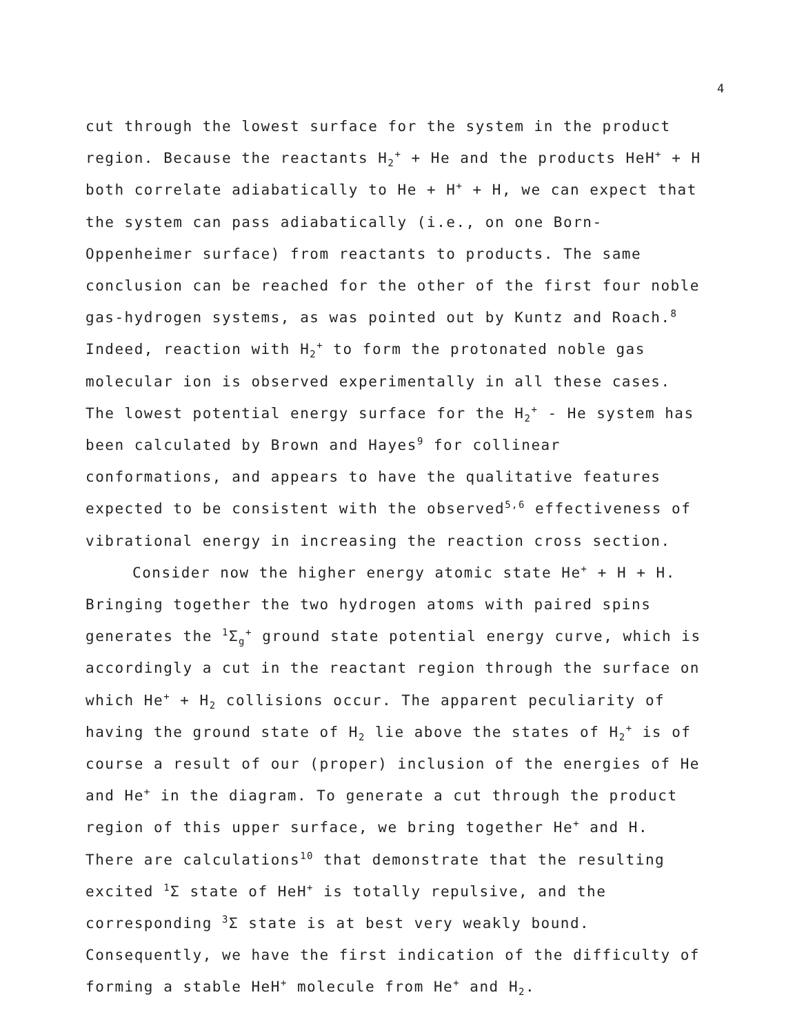4
cut through the lowest surface for the system in the product region. Because the reactants H<sub>2</sub><sup>+</sup> + He and the products HeH<sup>+</sup> + H both correlate adiabatically to He + H<sup>+</sup> + H, we can expect that the system can pass adiabatically (i.e., on one Born-Oppenheimer surface) from reactants to products. The same conclusion can be reached for the other of the first four noble gas-hydrogen systems, as was pointed out by Kuntz and Roach.<sup>8</sup> Indeed, reaction with H<sub>2</sub><sup>+</sup> to form the protonated noble gas molecular ion is observed experimentally in all these cases. The lowest potential energy surface for the H<sub>2</sub><sup>+</sup> - He system has been calculated by Brown and Hayes<sup>9</sup> for collinear conformations, and appears to have the qualitative features expected to be consistent with the observed<sup>5,6</sup> effectiveness of vibrational energy in increasing the reaction cross section.
Consider now the higher energy atomic state He<sup>+</sup> + H + H. Bringing together the two hydrogen atoms with paired spins generates the <sup>1</sup>Σ<sub>g</sub><sup>+</sup> ground state potential energy curve, which is accordingly a cut in the reactant region through the surface on which He<sup>+</sup> + H<sub>2</sub> collisions occur. The apparent peculiarity of having the ground state of H<sub>2</sub> lie above the states of H<sub>2</sub><sup>+</sup> is of course a result of our (proper) inclusion of the energies of He and He<sup>+</sup> in the diagram. To generate a cut through the product region of this upper surface, we bring together He<sup>+</sup> and H. There are calculations<sup>10</sup> that demonstrate that the resulting excited <sup>1</sup>Σ state of HeH<sup>+</sup> is totally repulsive, and the corresponding <sup>3</sup>Σ state is at best very weakly bound. Consequently, we have the first indication of the difficulty of forming a stable HeH<sup>+</sup> molecule from He<sup>+</sup> and H<sub>2</sub>.